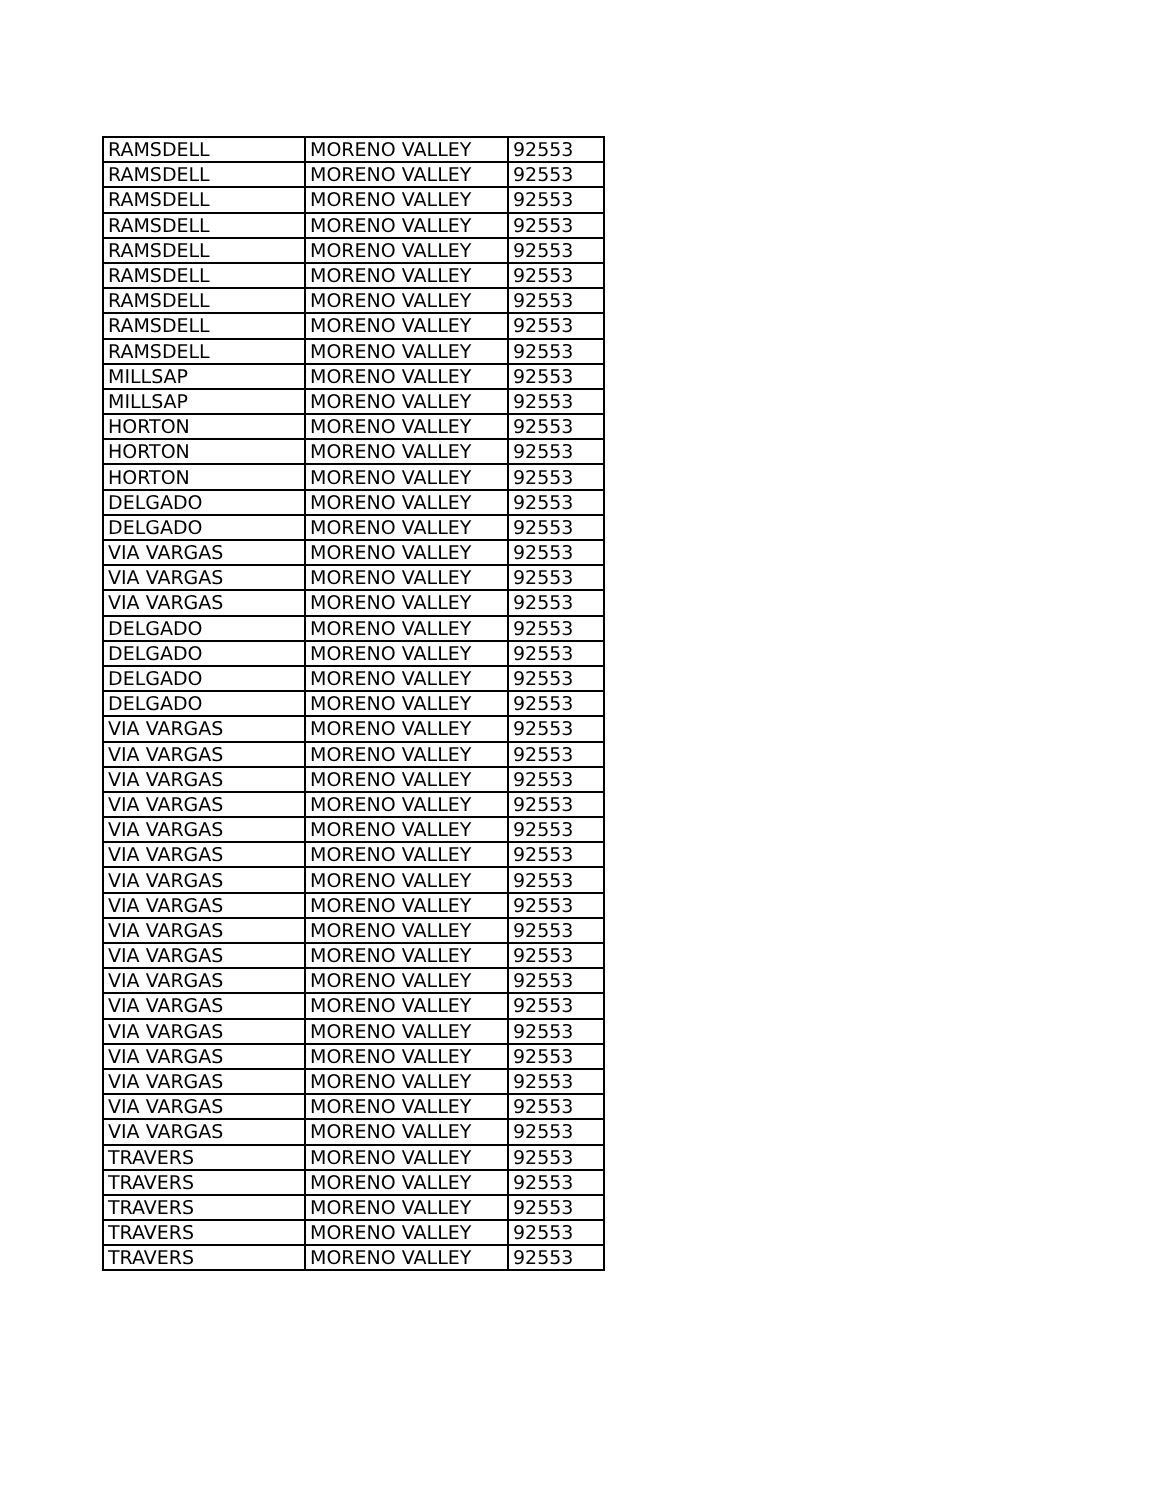| RAMSDELL | MORENO VALLEY | 92553 |
| RAMSDELL | MORENO VALLEY | 92553 |
| RAMSDELL | MORENO VALLEY | 92553 |
| RAMSDELL | MORENO VALLEY | 92553 |
| RAMSDELL | MORENO VALLEY | 92553 |
| RAMSDELL | MORENO VALLEY | 92553 |
| RAMSDELL | MORENO VALLEY | 92553 |
| RAMSDELL | MORENO VALLEY | 92553 |
| RAMSDELL | MORENO VALLEY | 92553 |
| MILLSAP | MORENO VALLEY | 92553 |
| MILLSAP | MORENO VALLEY | 92553 |
| HORTON | MORENO VALLEY | 92553 |
| HORTON | MORENO VALLEY | 92553 |
| HORTON | MORENO VALLEY | 92553 |
| DELGADO | MORENO VALLEY | 92553 |
| DELGADO | MORENO VALLEY | 92553 |
| VIA VARGAS | MORENO VALLEY | 92553 |
| VIA VARGAS | MORENO VALLEY | 92553 |
| VIA VARGAS | MORENO VALLEY | 92553 |
| DELGADO | MORENO VALLEY | 92553 |
| DELGADO | MORENO VALLEY | 92553 |
| DELGADO | MORENO VALLEY | 92553 |
| DELGADO | MORENO VALLEY | 92553 |
| VIA VARGAS | MORENO VALLEY | 92553 |
| VIA VARGAS | MORENO VALLEY | 92553 |
| VIA VARGAS | MORENO VALLEY | 92553 |
| VIA VARGAS | MORENO VALLEY | 92553 |
| VIA VARGAS | MORENO VALLEY | 92553 |
| VIA VARGAS | MORENO VALLEY | 92553 |
| VIA VARGAS | MORENO VALLEY | 92553 |
| VIA VARGAS | MORENO VALLEY | 92553 |
| VIA VARGAS | MORENO VALLEY | 92553 |
| VIA VARGAS | MORENO VALLEY | 92553 |
| VIA VARGAS | MORENO VALLEY | 92553 |
| VIA VARGAS | MORENO VALLEY | 92553 |
| VIA VARGAS | MORENO VALLEY | 92553 |
| VIA VARGAS | MORENO VALLEY | 92553 |
| VIA VARGAS | MORENO VALLEY | 92553 |
| VIA VARGAS | MORENO VALLEY | 92553 |
| VIA VARGAS | MORENO VALLEY | 92553 |
| TRAVERS | MORENO VALLEY | 92553 |
| TRAVERS | MORENO VALLEY | 92553 |
| TRAVERS | MORENO VALLEY | 92553 |
| TRAVERS | MORENO VALLEY | 92553 |
| TRAVERS | MORENO VALLEY | 92553 |